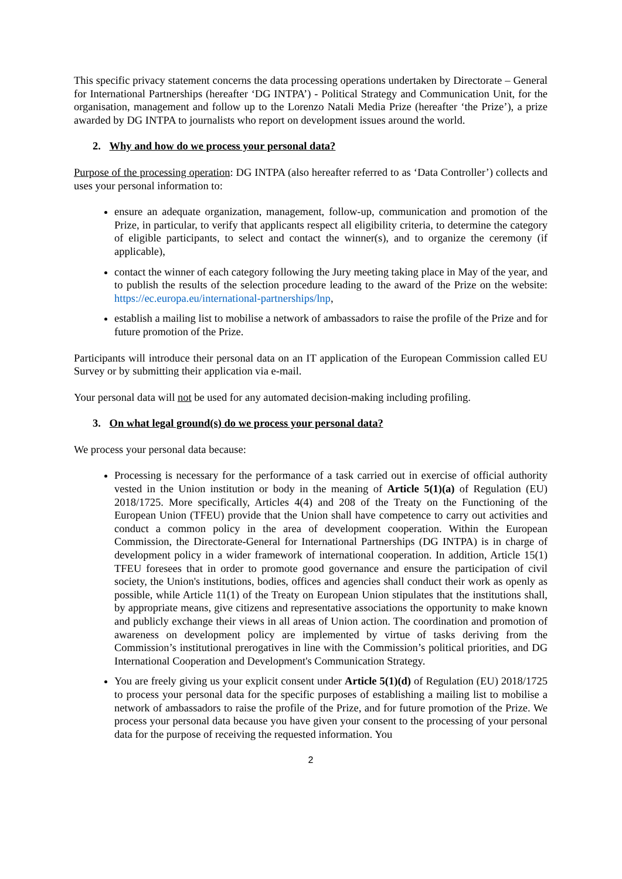This specific privacy statement concerns the data processing operations undertaken by Directorate – General for International Partnerships (hereafter ‘DG INTPA’) - Political Strategy and Communication Unit, for the organisation, management and follow up to the Lorenzo Natali Media Prize (hereafter ‘the Prize’), a prize awarded by DG INTPA to journalists who report on development issues around the world.
2. Why and how do we process your personal data?
Purpose of the processing operation: DG INTPA (also hereafter referred to as ‘Data Controller’) collects and uses your personal information to:
ensure an adequate organization, management, follow-up, communication and promotion of the Prize, in particular, to verify that applicants respect all eligibility criteria, to determine the category of eligible participants, to select and contact the winner(s), and to organize the ceremony (if applicable),
contact the winner of each category following the Jury meeting taking place in May of the year, and to publish the results of the selection procedure leading to the award of the Prize on the website: https://ec.europa.eu/international-partnerships/lnp,
establish a mailing list to mobilise a network of ambassadors to raise the profile of the Prize and for future promotion of the Prize.
Participants will introduce their personal data on an IT application of the European Commission called EU Survey or by submitting their application via e-mail.
Your personal data will not be used for any automated decision-making including profiling.
3. On what legal ground(s) do we process your personal data?
We process your personal data because:
Processing is necessary for the performance of a task carried out in exercise of official authority vested in the Union institution or body in the meaning of Article 5(1)(a) of Regulation (EU) 2018/1725. More specifically, Articles 4(4) and 208 of the Treaty on the Functioning of the European Union (TFEU) provide that the Union shall have competence to carry out activities and conduct a common policy in the area of development cooperation. Within the European Commission, the Directorate-General for International Partnerships (DG INTPA) is in charge of development policy in a wider framework of international cooperation. In addition, Article 15(1) TFEU foresees that in order to promote good governance and ensure the participation of civil society, the Union's institutions, bodies, offices and agencies shall conduct their work as openly as possible, while Article 11(1) of the Treaty on European Union stipulates that the institutions shall, by appropriate means, give citizens and representative associations the opportunity to make known and publicly exchange their views in all areas of Union action. The coordination and promotion of awareness on development policy are implemented by virtue of tasks deriving from the Commission’s institutional prerogatives in line with the Commission’s political priorities, and DG International Cooperation and Development's Communication Strategy.
You are freely giving us your explicit consent under Article 5(1)(d) of Regulation (EU) 2018/1725 to process your personal data for the specific purposes of establishing a mailing list to mobilise a network of ambassadors to raise the profile of the Prize, and for future promotion of the Prize. We process your personal data because you have given your consent to the processing of your personal data for the purpose of receiving the requested information. You
2